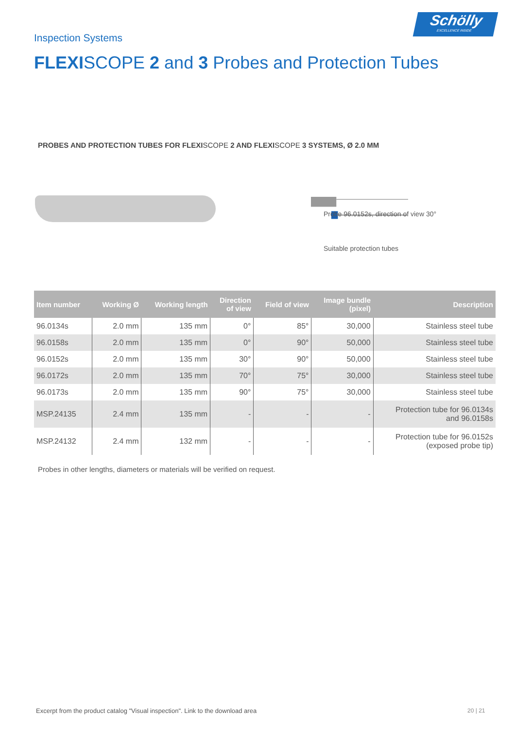Inspection Systems
Schölly
EXCELLENCE INSIDE
FLEXISCOPE 2 and 3 Probes and Protection Tubes
PROBES AND PROTECTION TUBES FOR FLEXISCOPE 2 AND FLEXISCOPE 3 SYSTEMS, Ø 2.0 MM
Probe 96.0152s, direction of view 30°
Suitable protection tubes
| Item number | Working Ø | Working length | Direction of view | Field of view | Image bundle (pixel) | Description |
| --- | --- | --- | --- | --- | --- | --- |
| 96.0134s | 2.0 mm | 135 mm | 0° | 85° | 30,000 | Stainless steel tube |
| 96.0158s | 2.0 mm | 135 mm | 0° | 90° | 50,000 | Stainless steel tube |
| 96.0152s | 2.0 mm | 135 mm | 30° | 90° | 50,000 | Stainless steel tube |
| 96.0172s | 2.0 mm | 135 mm | 70° | 75° | 30,000 | Stainless steel tube |
| 96.0173s | 2.0 mm | 135 mm | 90° | 75° | 30,000 | Stainless steel tube |
| MSP.24135 | 2.4 mm | 135 mm | - | - | - | Protection tube for 96.0134s and 96.0158s |
| MSP.24132 | 2.4 mm | 132 mm | - | - | - | Protection tube for 96.0152s (exposed probe tip) |
Probes in other lengths, diameters or materials will be verified on request.
Excerpt from the product catalog "Visual inspection". Link to the download area
20 | 21